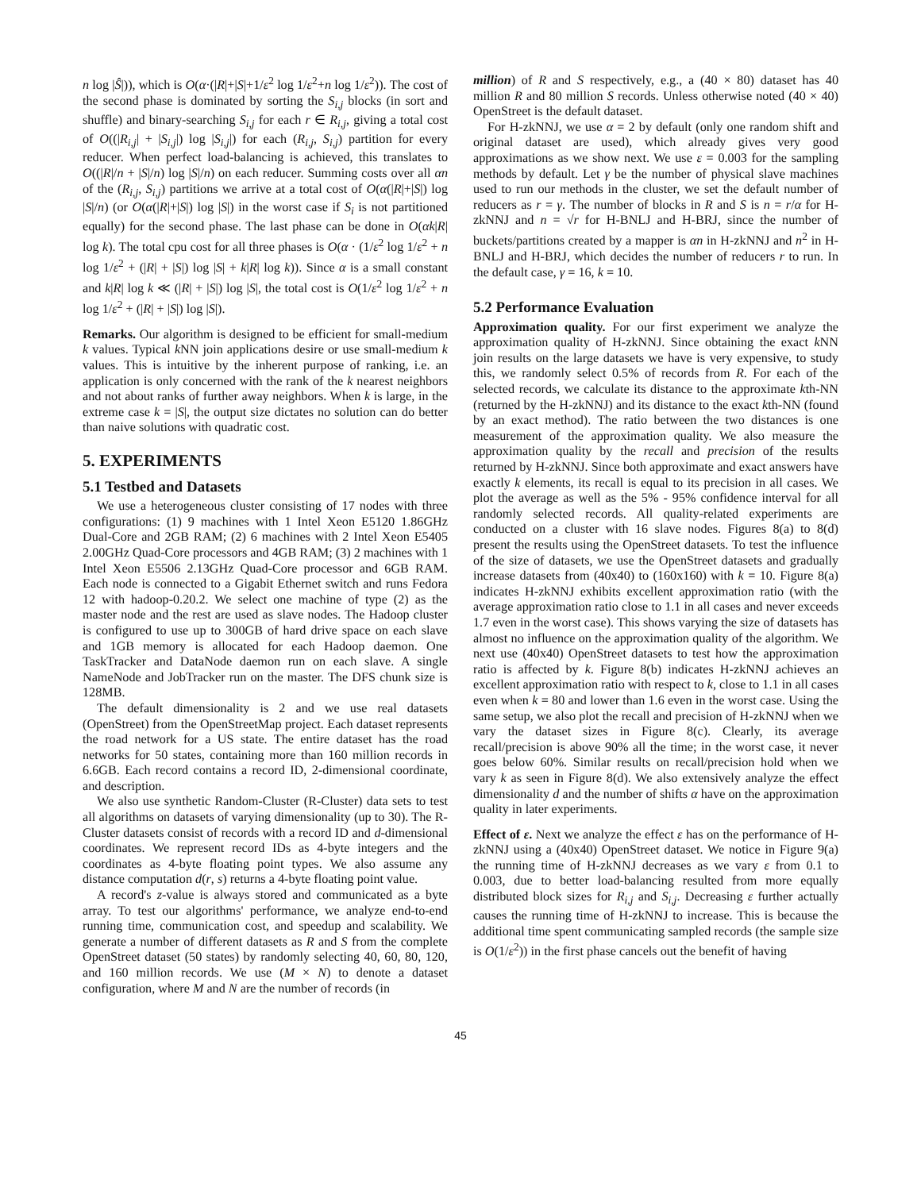n log |Ŝ|)), which is O(α·(|R|+|S|+1/ε<sup>2</sup> log 1/ε<sup>2</sup>+n log 1/ε<sup>2</sup>)). The cost of the second phase is dominated by sorting the S<sub>i,j</sub> blocks (in sort and shuffle) and binary-searching S<sub>i,j</sub> for each r ∈ R<sub>i,j</sub>, giving a total cost of O((|R<sub>i,j</sub>| + |S<sub>i,j</sub>|) log |S<sub>i,j</sub>|) for each (R<sub>i,j</sub>, S<sub>i,j</sub>) partition for every reducer. When perfect load-balancing is achieved, this translates to O((|R|/n + |S|/n) log |S|/n) on each reducer. Summing costs over all αn of the (R<sub>i,j</sub>, S<sub>i,j</sub>) partitions we arrive at a total cost of O(α(|R|+|S|) log |S|/n) (or O(α(|R|+|S|) log |S|) in the worst case if S<sub>i</sub> is not partitioned equally) for the second phase. The last phase can be done in O(αk|R| log k). The total cpu cost for all three phases is O(α · (1/ε<sup>2</sup> log 1/ε<sup>2</sup> + n log 1/ε<sup>2</sup> + (|R| + |S|) log |S| + k|R| log k)). Since α is a small constant and k|R| log k ≪ (|R| + |S|) log |S|, the total cost is O(1/ε<sup>2</sup> log 1/ε<sup>2</sup> + n log 1/ε<sup>2</sup> + (|R| + |S|) log |S|).
Remarks. Our algorithm is designed to be efficient for small-medium k values. Typical k NN join applications desire or use small-medium k values. This is intuitive by the inherent purpose of ranking, i.e. an application is only concerned with the rank of the k nearest neighbors and not about ranks of further away neighbors. When k is large, in the extreme case k = |S|, the output size dictates no solution can do better than naive solutions with quadratic cost.
5. EXPERIMENTS
5.1 Testbed and Datasets
We use a heterogeneous cluster consisting of 17 nodes with three configurations: (1) 9 machines with 1 Intel Xeon E5120 1.86GHz Dual-Core and 2GB RAM; (2) 6 machines with 2 Intel Xeon E5405 2.00GHz Quad-Core processors and 4GB RAM; (3) 2 machines with 1 Intel Xeon E5506 2.13GHz Quad-Core processor and 6GB RAM. Each node is connected to a Gigabit Ethernet switch and runs Fedora 12 with hadoop-0.20.2. We select one machine of type (2) as the master node and the rest are used as slave nodes. The Hadoop cluster is configured to use up to 300GB of hard drive space on each slave and 1GB memory is allocated for each Hadoop daemon. One TaskTracker and DataNode daemon run on each slave. A single NameNode and JobTracker run on the master. The DFS chunk size is 128MB.
The default dimensionality is 2 and we use real datasets (OpenStreet) from the OpenStreetMap project. Each dataset represents the road network for a US state. The entire dataset has the road networks for 50 states, containing more than 160 million records in 6.6GB. Each record contains a record ID, 2-dimensional coordinate, and description.
We also use synthetic Random-Cluster (R-Cluster) data sets to test all algorithms on datasets of varying dimensionality (up to 30). The R-Cluster datasets consist of records with a record ID and d-dimensional coordinates. We represent record IDs as 4-byte integers and the coordinates as 4-byte floating point types. We also assume any distance computation d(r, s) returns a 4-byte floating point value.
A record's z-value is always stored and communicated as a byte array. To test our algorithms' performance, we analyze end-to-end running time, communication cost, and speedup and scalability. We generate a number of different datasets as R and S from the complete OpenStreet dataset (50 states) by randomly selecting 40, 60, 80, 120, and 160 million records. We use (M × N) to denote a dataset configuration, where M and N are the number of records (in
million) of R and S respectively, e.g., a (40 × 80) dataset has 40 million R and 80 million S records. Unless otherwise noted (40 × 40) OpenStreet is the default dataset.
For H-zkNNJ, we use α = 2 by default (only one random shift and original dataset are used), which already gives very good approximations as we show next. We use ε = 0.003 for the sampling methods by default. Let γ be the number of physical slave machines used to run our methods in the cluster, we set the default number of reducers as r = γ. The number of blocks in R and S is n = r/α for H-zkNNJ and n = √r for H-BNLJ and H-BRJ, since the number of buckets/partitions created by a mapper is αn in H-zkNNJ and n<sup>2</sup> in H-BNLJ and H-BRJ, which decides the number of reducers r to run. In the default case, γ = 16, k = 10.
5.2 Performance Evaluation
Approximation quality. For our first experiment we analyze the approximation quality of H-zkNNJ. Since obtaining the exact k NN join results on the large datasets we have is very expensive, to study this, we randomly select 0.5% of records from R. For each of the selected records, we calculate its distance to the approximate kth-NN (returned by the H-zkNNJ) and its distance to the exact kth-NN (found by an exact method). The ratio between the two distances is one measurement of the approximation quality. We also measure the approximation quality by the recall and precision of the results returned by H-zkNNJ. Since both approximate and exact answers have exactly k elements, its recall is equal to its precision in all cases. We plot the average as well as the 5% - 95% confidence interval for all randomly selected records. All quality-related experiments are conducted on a cluster with 16 slave nodes. Figures 8(a) to 8(d) present the results using the OpenStreet datasets. To test the influence of the size of datasets, we use the OpenStreet datasets and gradually increase datasets from (40x40) to (160x160) with k = 10. Figure 8(a) indicates H-zkNNJ exhibits excellent approximation ratio (with the average approximation ratio close to 1.1 in all cases and never exceeds 1.7 even in the worst case). This shows varying the size of datasets has almost no influence on the approximation quality of the algorithm. We next use (40x40) OpenStreet datasets to test how the approximation ratio is affected by k. Figure 8(b) indicates H-zkNNJ achieves an excellent approximation ratio with respect to k, close to 1.1 in all cases even when k = 80 and lower than 1.6 even in the worst case. Using the same setup, we also plot the recall and precision of H-zkNNJ when we vary the dataset sizes in Figure 8(c). Clearly, its average recall/precision is above 90% all the time; in the worst case, it never goes below 60%. Similar results on recall/precision hold when we vary k as seen in Figure 8(d). We also extensively analyze the effect dimensionality d and the number of shifts α have on the approximation quality in later experiments.
Effect of ε. Next we analyze the effect ε has on the performance of H-zkNNJ using a (40x40) OpenStreet dataset. We notice in Figure 9(a) the running time of H-zkNNJ decreases as we vary ε from 0.1 to 0.003, due to better load-balancing resulted from more equally distributed block sizes for R<sub>i,j</sub> and S<sub>i,j</sub>. Decreasing ε further actually causes the running time of H-zkNNJ to increase. This is because the additional time spent communicating sampled records (the sample size is O(1/ε<sup>2</sup>)) in the first phase cancels out the benefit of having
45